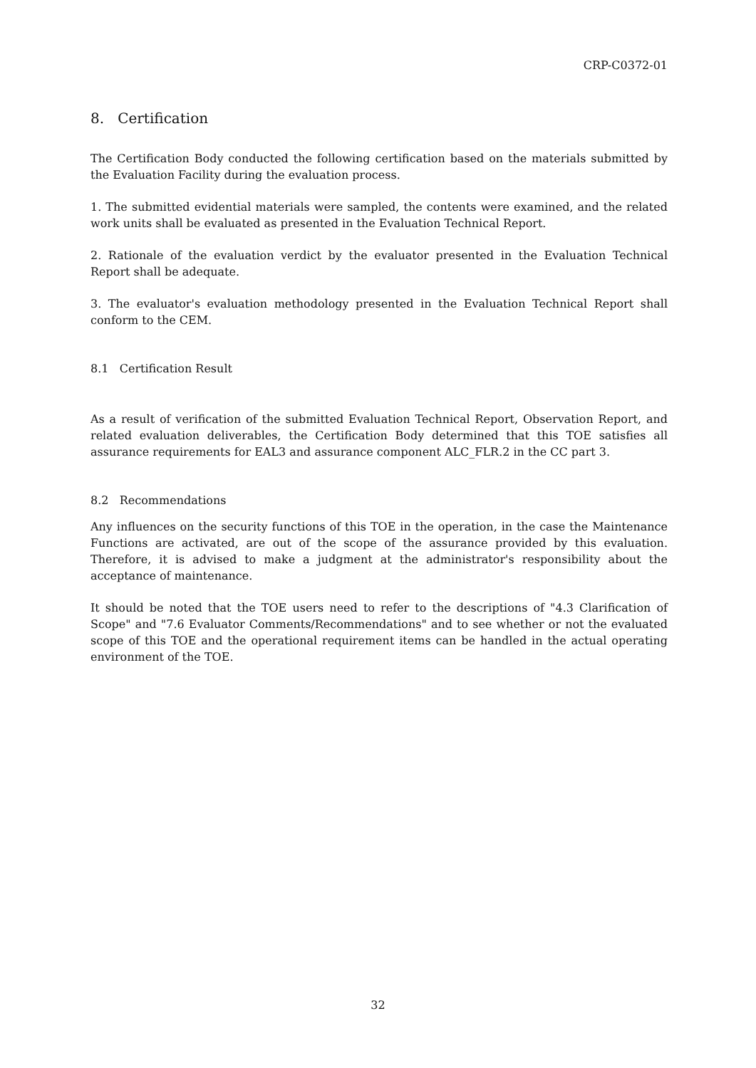CRP-C0372-01
8. Certification
The Certification Body conducted the following certification based on the materials submitted by the Evaluation Facility during the evaluation process.
1. The submitted evidential materials were sampled, the contents were examined, and the related work units shall be evaluated as presented in the Evaluation Technical Report.
2. Rationale of the evaluation verdict by the evaluator presented in the Evaluation Technical Report shall be adequate.
3. The evaluator's evaluation methodology presented in the Evaluation Technical Report shall conform to the CEM.
8.1 Certification Result
As a result of verification of the submitted Evaluation Technical Report, Observation Report, and related evaluation deliverables, the Certification Body determined that this TOE satisfies all assurance requirements for EAL3 and assurance component ALC_FLR.2 in the CC part 3.
8.2 Recommendations
Any influences on the security functions of this TOE in the operation, in the case the Maintenance Functions are activated, are out of the scope of the assurance provided by this evaluation. Therefore, it is advised to make a judgment at the administrator's responsibility about the acceptance of maintenance.
It should be noted that the TOE users need to refer to the descriptions of "4.3 Clarification of Scope" and "7.6 Evaluator Comments/Recommendations" and to see whether or not the evaluated scope of this TOE and the operational requirement items can be handled in the actual operating environment of the TOE.
32